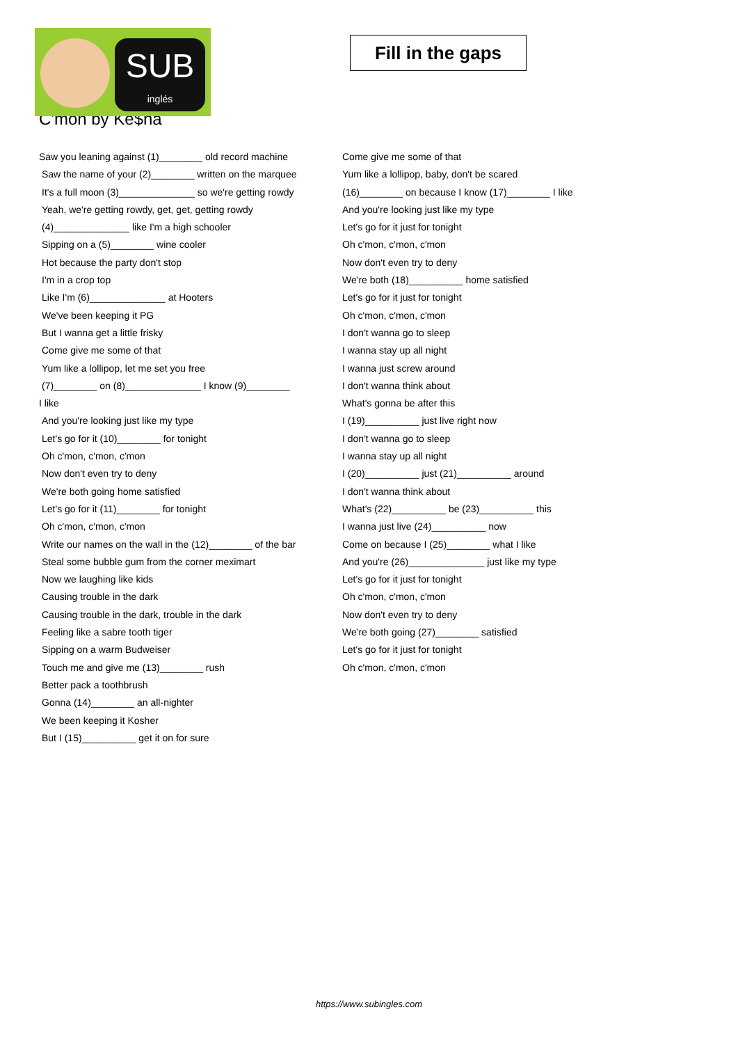SUB
inglés
Fill in the gaps
C'mon by Ke$ha
Saw you leaning against (1)________ old record machine
Saw the name of your (2)________ written on the marquee
It's a full moon (3)______________ so we're getting rowdy
Yeah, we're getting rowdy, get, get, getting rowdy
(4)______________ like I'm a high schooler
Sipping on a (5)________ wine cooler
Hot because the party don't stop
I'm in a crop top
Like I'm (6)______________ at Hooters
We've been keeping it PG
But I wanna get a little frisky
Come give me some of that
Yum like a lollipop, let me set you free
(7)________ on (8)______________ I know (9)________
I like
And you're looking just like my type
Let's go for it (10)________ for tonight
Oh c'mon, c'mon, c'mon
Now don't even try to deny
We're both going home satisfied
Let's go for it (11)________ for tonight
Oh c'mon, c'mon, c'mon
Write our names on the wall in the (12)________ of the bar
Steal some bubble gum from the corner meximart
Now we laughing like kids
Causing trouble in the dark
Causing trouble in the dark, trouble in the dark
Feeling like a sabre tooth tiger
Sipping on a warm Budweiser
Touch me and give me (13)________ rush
Better pack a toothbrush
Gonna (14)________ an all-nighter
We been keeping it Kosher
But I (15)__________ get it on for sure
Come give me some of that
Yum like a lollipop, baby, don't be scared
(16)________ on because I know (17)________ I like
And you're looking just like my type
Let's go for it just for tonight
Oh c'mon, c'mon, c'mon
Now don't even try to deny
We're both (18)__________ home satisfied
Let's go for it just for tonight
Oh c'mon, c'mon, c'mon
I don't wanna go to sleep
I wanna stay up all night
I wanna just screw around
I don't wanna think about
What's gonna be after this
I (19)__________ just live right now
I don't wanna go to sleep
I wanna stay up all night
I (20)__________ just (21)__________ around
I don't wanna think about
What's (22)__________ be (23)__________ this
I wanna just live (24)__________ now
Come on because I (25)________ what I like
And you're (26)______________ just like my type
Let's go for it just for tonight
Oh c'mon, c'mon, c'mon
Now don't even try to deny
We're both going (27)________ satisfied
Let's go for it just for tonight
Oh c'mon, c'mon, c'mon
https://www.subingles.com